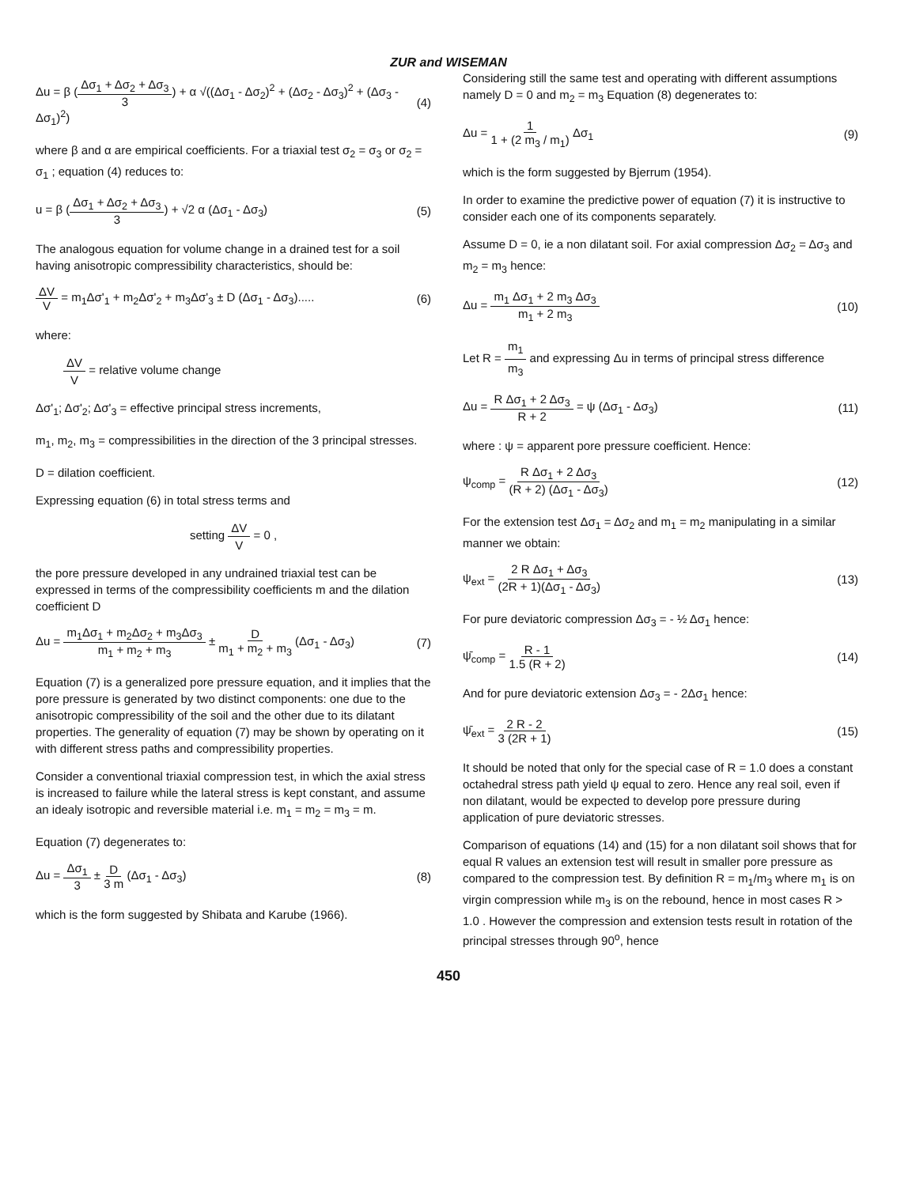ZUR and WISEMAN
Δu = β (Δσ<sub>1</sub> + Δσ<sub>2</sub> + Δσ<sub>3</sub> 3) + α √((Δσ<sub>1</sub> - Δσ<sub>2</sub>)<sup>2</sup> + (Δσ<sub>2</sub> - Δσ<sub>3</sub>)<sup>2</sup> + (Δσ<sub>3</sub> - Δσ<sub>1</sub>)<sup>2</sup>) (4)
where β and α are empirical coefficients. For a triaxial test σ<sub>2</sub> = σ<sub>3</sub> or σ<sub>2</sub> = σ<sub>1</sub> ; equation (4) reduces to:
u = β (Δσ<sub>1</sub> + Δσ<sub>2</sub> + Δσ<sub>3</sub> 3) + √2 α (Δσ<sub>1</sub> - Δσ<sub>3</sub>) (5)
The analogous equation for volume change in a drained test for a soil having anisotropic compressibility characteristics, should be:
ΔV V = m<sub>1</sub>Δσ'<sub>1</sub> + m<sub>2</sub>Δσ'<sub>2</sub> + m<sub>3</sub>Δσ'<sub>3</sub> ± D (Δσ<sub>1</sub> - Δσ<sub>3</sub>)..... (6)
where:
ΔV V = relative volume change
Δσ'<sub>1</sub>; Δσ'<sub>2</sub>; Δσ'<sub>3</sub> = effective principal stress increments,
m<sub>1</sub>, m<sub>2</sub>, m<sub>3</sub> = compressibilities in the direction of the 3 principal stresses.
D = dilation coefficient.
Expressing equation (6) in total stress terms and
setting ΔV V = 0 ,
the pore pressure developed in any undrained triaxial test can be expressed in terms of the compressibility coefficients m and the dilation coefficient D
Δu = m<sub>1</sub>Δσ<sub>1</sub> + m<sub>2</sub>Δσ<sub>2</sub> + m<sub>3</sub>Δσ<sub>3</sub> m<sub>1</sub> + m<sub>2</sub> + m<sub>3</sub> ± D m<sub>1</sub> + m<sub>2</sub> + m<sub>3</sub> (Δσ<sub>1</sub> - Δσ<sub>3</sub>) (7)
Equation (7) is a generalized pore pressure equation, and it implies that the pore pressure is generated by two distinct components: one due to the anisotropic compressibility of the soil and the other due to its dilatant properties. The generality of equation (7) may be shown by operating on it with different stress paths and compressibility properties.
Consider a conventional triaxial compression test, in which the axial stress is increased to failure while the lateral stress is kept constant, and assume an idealy isotropic and reversible material i.e. m<sub>1</sub> = m<sub>2</sub> = m<sub>3</sub> = m.
Equation (7) degenerates to:
Δu = Δσ<sub>1</sub> 3 ± D 3 m (Δσ<sub>1</sub> - Δσ<sub>3</sub>) (8)
which is the form suggested by Shibata and Karube (1966).
Considering still the same test and operating with different assumptions namely D = 0 and m<sub>2</sub> = m<sub>3</sub> Equation (8) degenerates to:
Δu = 1 1 + (2 m<sub>3</sub> / m<sub>1</sub>) Δσ<sub>1</sub> (9)
which is the form suggested by Bjerrum (1954).
In order to examine the predictive power of equation (7) it is instructive to consider each one of its components separately.
Assume D = 0, ie a non dilatant soil. For axial compression Δσ<sub>2</sub> = Δσ<sub>3</sub> and m<sub>2</sub> = m<sub>3</sub> hence:
Δu = m<sub>1</sub> Δσ<sub>1</sub> + 2 m<sub>3</sub> Δσ<sub>3</sub> m<sub>1</sub> + 2 m<sub>3</sub> (10)
Let R = m<sub>1</sub> m<sub>3</sub> and expressing Δu in terms of principal stress difference
Δu = R Δσ<sub>1</sub> + 2 Δσ<sub>3</sub> R + 2 = ψ (Δσ<sub>1</sub> - Δσ<sub>3</sub>) (11)
where : ψ = apparent pore pressure coefficient. Hence:
ψ<sub>comp</sub> = R Δσ<sub>1</sub> + 2 Δσ<sub>3</sub> (R + 2) (Δσ<sub>1</sub> - Δσ<sub>3</sub>) (12)
For the extension test Δσ<sub>1</sub> = Δσ<sub>2</sub> and m<sub>1</sub> = m<sub>2</sub> manipulating in a similar manner we obtain:
ψ<sub>ext</sub> = 2 R Δσ<sub>1</sub> + Δσ<sub>3</sub> (2R + 1)(Δσ<sub>1</sub> - Δσ<sub>3</sub>) (13)
For pure deviatoric compression Δσ<sub>3</sub> = - ½ Δσ<sub>1</sub> hence:
ψ̄<sub>comp</sub> = R - 1 1.5 (R + 2) (14)
And for pure deviatoric extension Δσ<sub>3</sub> = - 2Δσ<sub>1</sub> hence:
ψ̄<sub>ext</sub> = 2 R - 2 3 (2R + 1) (15)
It should be noted that only for the special case of R = 1.0 does a constant octahedral stress path yield ψ equal to zero. Hence any real soil, even if non dilatant, would be expected to develop pore pressure during application of pure deviatoric stresses.
Comparison of equations (14) and (15) for a non dilatant soil shows that for equal R values an extension test will result in smaller pore pressure as compared to the compression test. By definition R = m<sub>1</sub>/m<sub>3</sub> where m<sub>1</sub> is on virgin compression while m<sub>3</sub> is on the rebound, hence in most cases R > 1.0 . However the compression and extension tests result in rotation of the principal stresses through 90<sup>o</sup>, hence
450